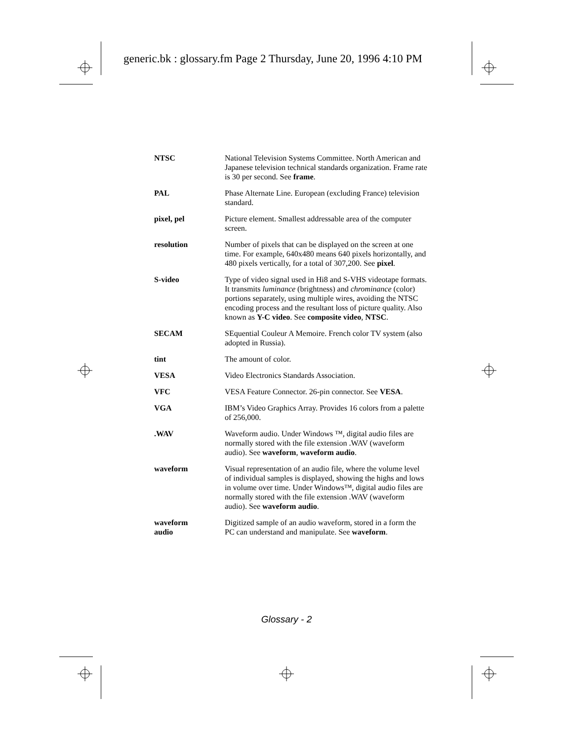generic.bk : glossary.fm Page 2 Thursday, June 20, 1996 4:10 PM
NTSC National Television Systems Committee. North American and Japanese television technical standards organization. Frame rate is 30 per second. See frame.
PAL Phase Alternate Line. European (excluding France) television standard.
pixel, pel Picture element. Smallest addressable area of the computer screen.
resolution Number of pixels that can be displayed on the screen at one time. For example, 640x480 means 640 pixels horizontally, and 480 pixels vertically, for a total of 307,200. See pixel.
S-video Type of video signal used in Hi8 and S-VHS videotape formats. It transmits luminance (brightness) and chrominance (color) portions separately, using multiple wires, avoiding the NTSC encoding process and the resultant loss of picture quality. Also known as Y-C video. See composite video, NTSC.
SECAM SEquential Couleur A Memoire. French color TV system (also adopted in Russia).
tint The amount of color.
VESA Video Electronics Standards Association.
VFC VESA Feature Connector. 26-pin connector. See VESA.
VGA IBM’s Video Graphics Array. Provides 16 colors from a palette of 256,000.
.WAV Waveform audio. Under Windows ™, digital audio files are normally stored with the file extension .WAV (waveform audio). See waveform, waveform audio.
waveform Visual representation of an audio file, where the volume level of individual samples is displayed, showing the highs and lows in volume over time. Under Windows™, digital audio files are normally stored with the file extension .WAV (waveform audio). See waveform audio.
waveform
audio
Digitized sample of an audio waveform, stored in a form the PC can understand and manipulate. See waveform.
Glossary - 2